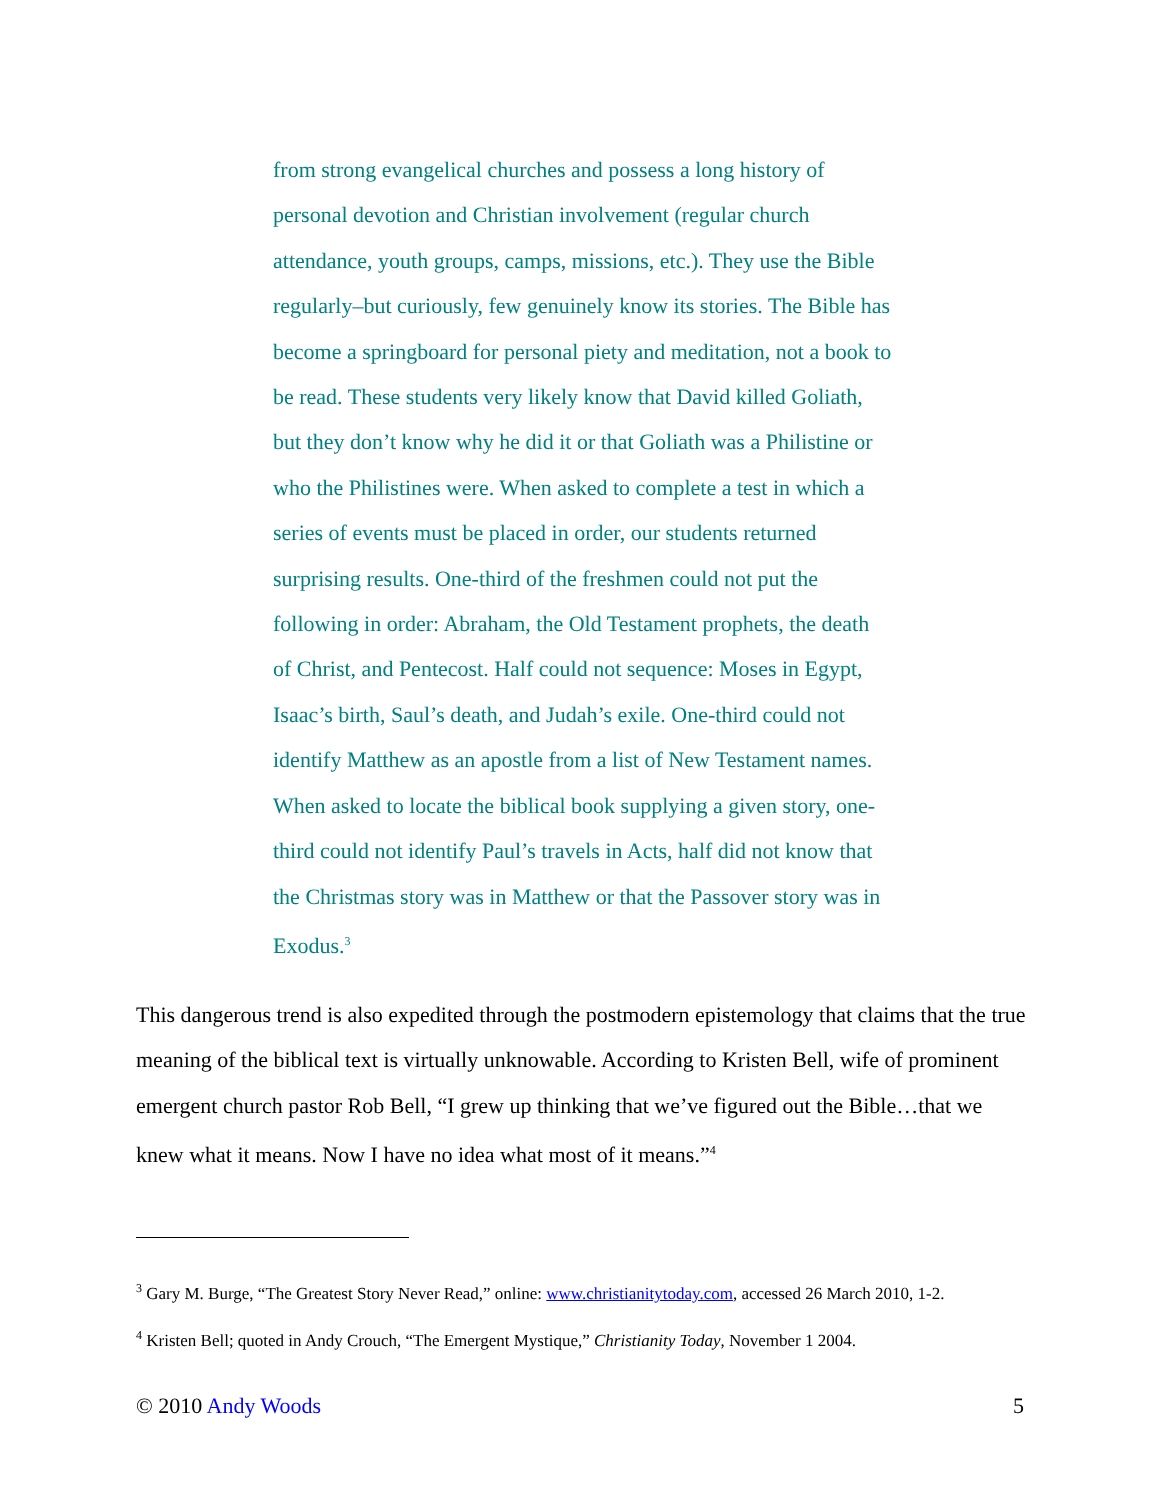from strong evangelical churches and possess a long history of personal devotion and Christian involvement (regular church attendance, youth groups, camps, missions, etc.). They use the Bible regularly–but curiously, few genuinely know its stories. The Bible has become a springboard for personal piety and meditation, not a book to be read. These students very likely know that David killed Goliath, but they don’t know why he did it or that Goliath was a Philistine or who the Philistines were. When asked to complete a test in which a series of events must be placed in order, our students returned surprising results. One-third of the freshmen could not put the following in order: Abraham, the Old Testament prophets, the death of Christ, and Pentecost. Half could not sequence: Moses in Egypt, Isaac’s birth, Saul’s death, and Judah’s exile. One-third could not identify Matthew as an apostle from a list of New Testament names. When asked to locate the biblical book supplying a given story, one-third could not identify Paul’s travels in Acts, half did not know that the Christmas story was in Matthew or that the Passover story was in Exodus.<sup>3</sup>
This dangerous trend is also expedited through the postmodern epistemology that claims that the true meaning of the biblical text is virtually unknowable. According to Kristen Bell, wife of prominent emergent church pastor Rob Bell, “I grew up thinking that we’ve figured out the Bible…that we knew what it means. Now I have no idea what most of it means.”<sup>4</sup>
<sup>3</sup> Gary M. Burge, “The Greatest Story Never Read,” online: www.christianitytoday.com, accessed 26 March 2010, 1-2.
<sup>4</sup> Kristen Bell; quoted in Andy Crouch, “The Emergent Mystique,” Christianity Today, November 1 2004.
© 2010 Andy Woods 5